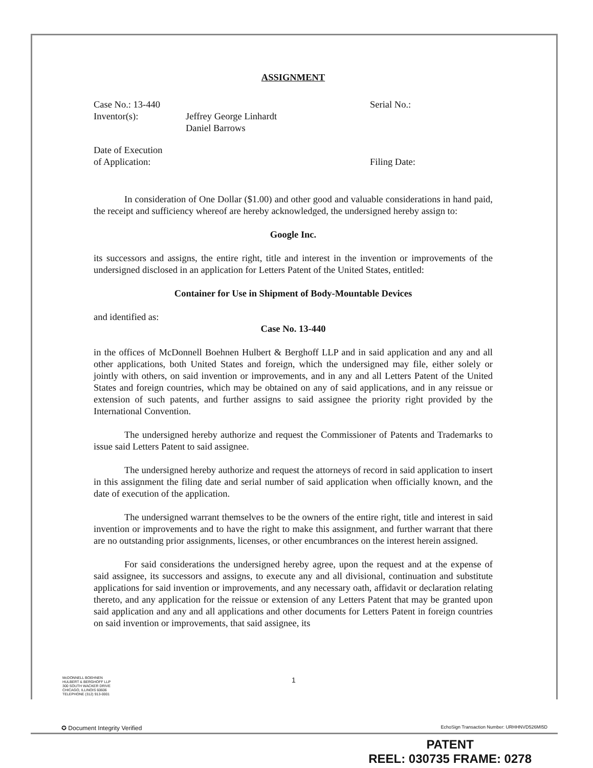ASSIGNMENT
Case No.: 13-440 Serial No.:
Inventor(s): Jeffrey George Linhardt
Daniel Barrows
Date of Execution
of Application:
Filing Date:
In consideration of One Dollar ($1.00) and other good and valuable considerations in hand paid, the receipt and sufficiency whereof are hereby acknowledged, the undersigned hereby assign to:
Google Inc.
its successors and assigns, the entire right, title and interest in the invention or improvements of the undersigned disclosed in an application for Letters Patent of the United States, entitled:
Container for Use in Shipment of Body-Mountable Devices
and identified as:
Case No. 13-440
in the offices of McDonnell Boehnen Hulbert & Berghoff LLP and in said application and any and all other applications, both United States and foreign, which the undersigned may file, either solely or jointly with others, on said invention or improvements, and in any and all Letters Patent of the United States and foreign countries, which may be obtained on any of said applications, and in any reissue or extension of such patents, and further assigns to said assignee the priority right provided by the International Convention.
The undersigned hereby authorize and request the Commissioner of Patents and Trademarks to issue said Letters Patent to said assignee.
The undersigned hereby authorize and request the attorneys of record in said application to insert in this assignment the filing date and serial number of said application when officially known, and the date of execution of the application.
The undersigned warrant themselves to be the owners of the entire right, title and interest in said invention or improvements and to have the right to make this assignment, and further warrant that there are no outstanding prior assignments, licenses, or other encumbrances on the interest herein assigned.
For said considerations the undersigned hereby agree, upon the request and at the expense of said assignee, its successors and assigns, to execute any and all divisional, continuation and substitute applications for said invention or improvements, and any necessary oath, affidavit or declaration relating thereto, and any application for the reissue or extension of any Letters Patent that may be granted upon said application and any and all applications and other documents for Letters Patent in foreign countries on said invention or improvements, that said assignee, its
McDONNELL BOEHNEN
HULBERT & BERGHOFF LLP
300 SOUTH WACKER DRIVE
CHICAGO, ILLINOIS 60606
TELEPHONE (312) 913-0001
1
✪ Document Integrity Verified EchoSign Transaction Number: URHHNVD526MI5D
PATENT
REEL: 030735 FRAME: 0278